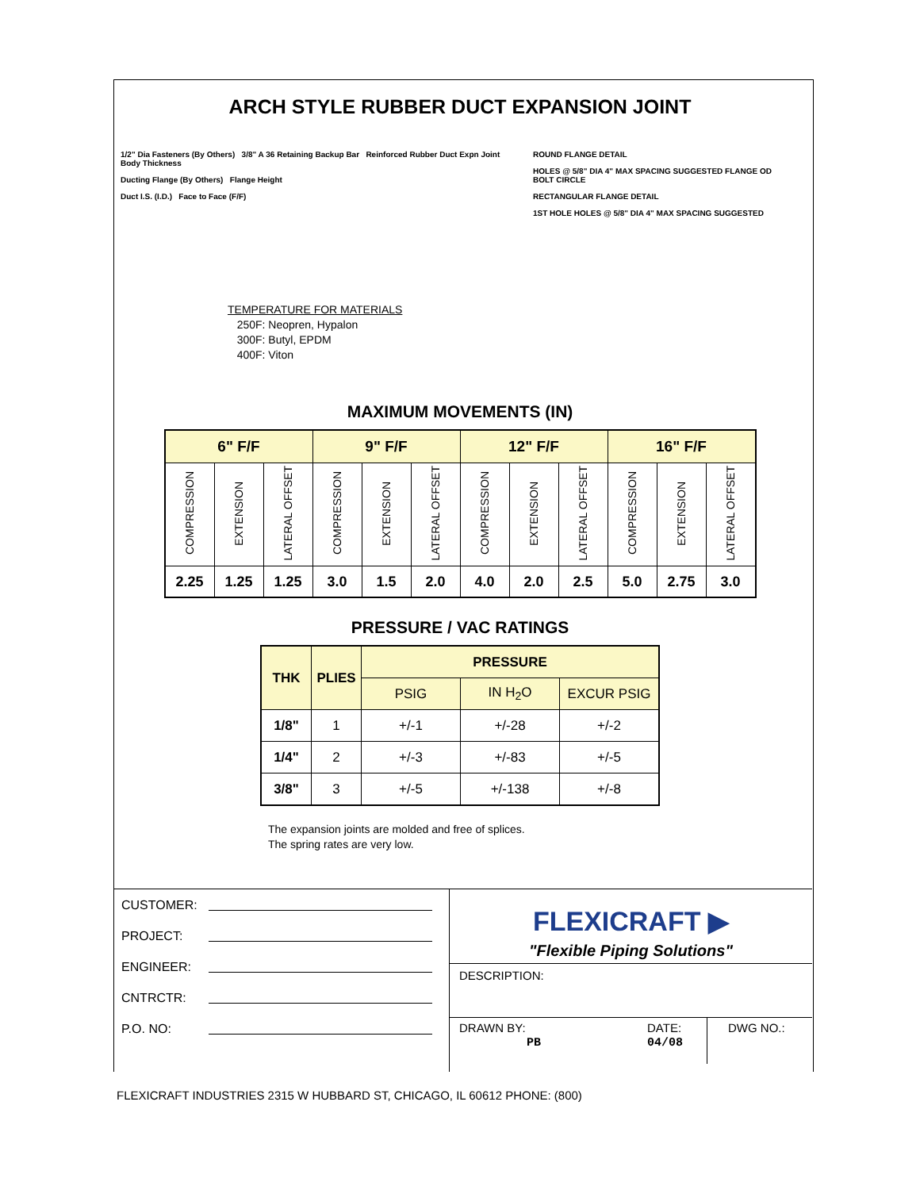ARCH STYLE RUBBER DUCT EXPANSION JOINT
1/2" Dia Fasteners (By Others) 3/8" A 36 Retaining Backup Bar Reinforced Rubber Duct Expn Joint Body Thickness
Ducting Flange (By Others) Flange Height
Duct I.S. (I.D.) Face to Face (F/F)
ROUND FLANGE DETAIL
HOLES @ 5/8" DIA 4" MAX SPACING SUGGESTED FLANGE OD BOLT CIRCLE
RECTANGULAR FLANGE DETAIL
1ST HOLE HOLES @ 5/8" DIA 4" MAX SPACING SUGGESTED
TEMPERATURE FOR MATERIALS
250F: Neopren, Hypalon
300F: Butyl, EPDM
400F: Viton
MAXIMUM MOVEMENTS (IN)
| 6" F/F | | | 9" F/F | | | 12" F/F | | | 16" F/F | | |
| --- | --- | --- | --- | --- | --- | --- | --- | --- | --- | --- | --- |
| COMPRESSION | EXTENSION | LATERAL OFFSET | COMPRESSION | EXTENSION | LATERAL OFFSET | COMPRESSION | EXTENSION | LATERAL OFFSET | COMPRESSION | EXTENSION | LATERAL OFFSET |
| 2.25 | 1.25 | 1.25 | 3.0 | 1.5 | 2.0 | 4.0 | 2.0 | 2.5 | 5.0 | 2.75 | 3.0 |
PRESSURE / VAC RATINGS
| THK | PLIES | PRESSURE | | |
| --- | --- | --- | --- | --- |
| | | PSIG | IN H<sub>2</sub>O | EXCUR PSIG |
| 1/8" | 1 | +/-1 | +/-28 | +/-2 |
| 1/4" | 2 | +/-3 | +/-83 | +/-5 |
| 3/8" | 3 | +/-5 | +/-138 | +/-8 |
The expansion joints are molded and free of splices.
The spring rates are very low.
CUSTOMER:
PROJECT:
ENGINEER:
CNTRCTR:
P.O. NO:
FLEXICRAFT ▶
"Flexible Piping Solutions"
DESCRIPTION:
DRAWN BY:
PB
DATE:
04/08
DWG NO.:
FLEXICRAFT INDUSTRIES 2315 W HUBBARD ST, CHICAGO, IL 60612 PHONE: (800)